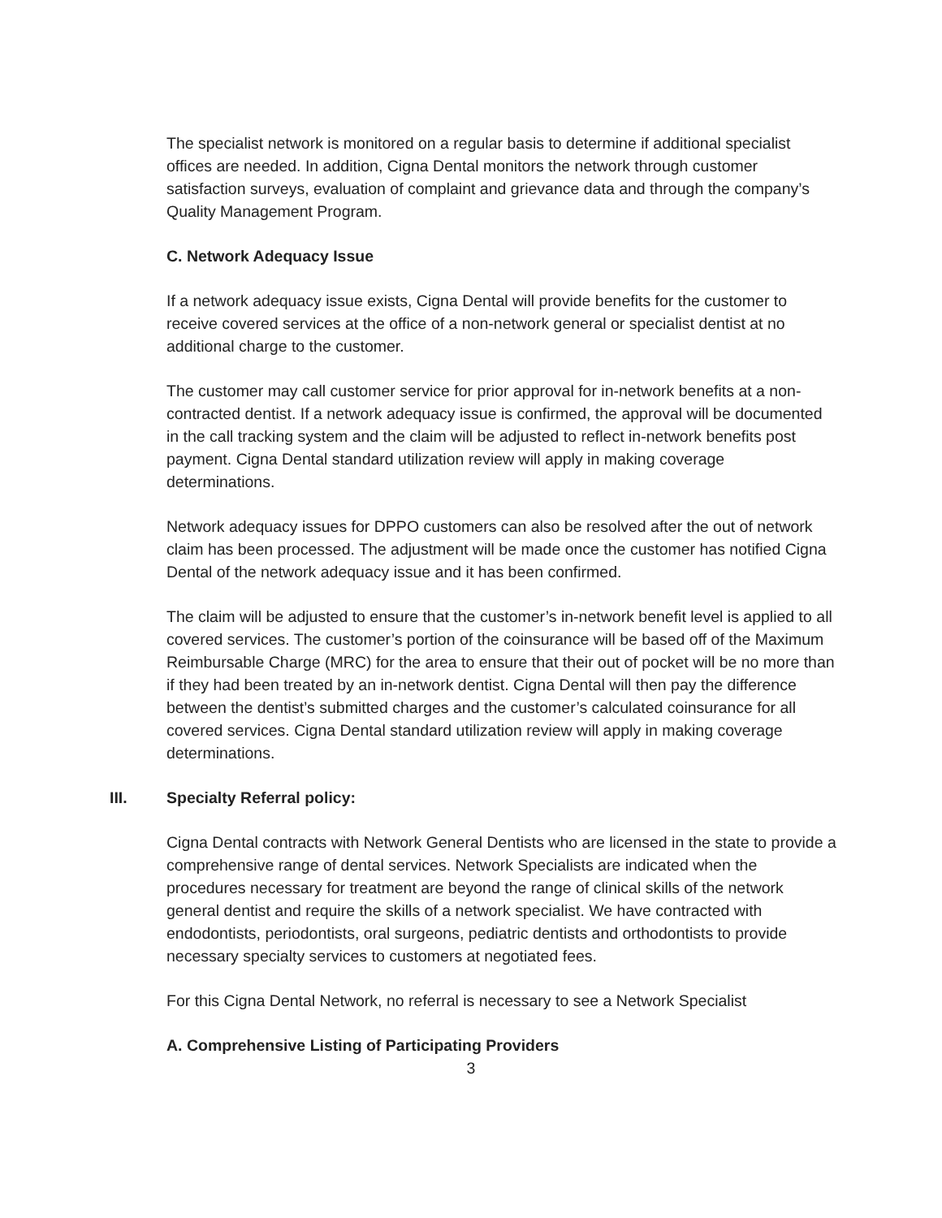The specialist network is monitored on a regular basis to determine if additional specialist offices are needed. In addition, Cigna Dental monitors the network through customer satisfaction surveys, evaluation of complaint and grievance data and through the company’s Quality Management Program.
C. Network Adequacy Issue
If a network adequacy issue exists, Cigna Dental will provide benefits for the customer to receive covered services at the office of a non-network general or specialist dentist at no additional charge to the customer.
The customer may call customer service for prior approval for in-network benefits at a non-contracted dentist. If a network adequacy issue is confirmed, the approval will be documented in the call tracking system and the claim will be adjusted to reflect in-network benefits post payment. Cigna Dental standard utilization review will apply in making coverage determinations.
Network adequacy issues for DPPO customers can also be resolved after the out of network claim has been processed. The adjustment will be made once the customer has notified Cigna Dental of the network adequacy issue and it has been confirmed.
The claim will be adjusted to ensure that the customer’s in-network benefit level is applied to all covered services. The customer’s portion of the coinsurance will be based off of the Maximum Reimbursable Charge (MRC) for the area to ensure that their out of pocket will be no more than if they had been treated by an in-network dentist. Cigna Dental will then pay the difference between the dentist’s submitted charges and the customer’s calculated coinsurance for all covered services. Cigna Dental standard utilization review will apply in making coverage determinations.
III. Specialty Referral policy:
Cigna Dental contracts with Network General Dentists who are licensed in the state to provide a comprehensive range of dental services. Network Specialists are indicated when the procedures necessary for treatment are beyond the range of clinical skills of the network general dentist and require the skills of a network specialist. We have contracted with endodontists, periodontists, oral surgeons, pediatric dentists and orthodontists to provide necessary specialty services to customers at negotiated fees.
For this Cigna Dental Network, no referral is necessary to see a Network Specialist
A. Comprehensive Listing of Participating Providers
3